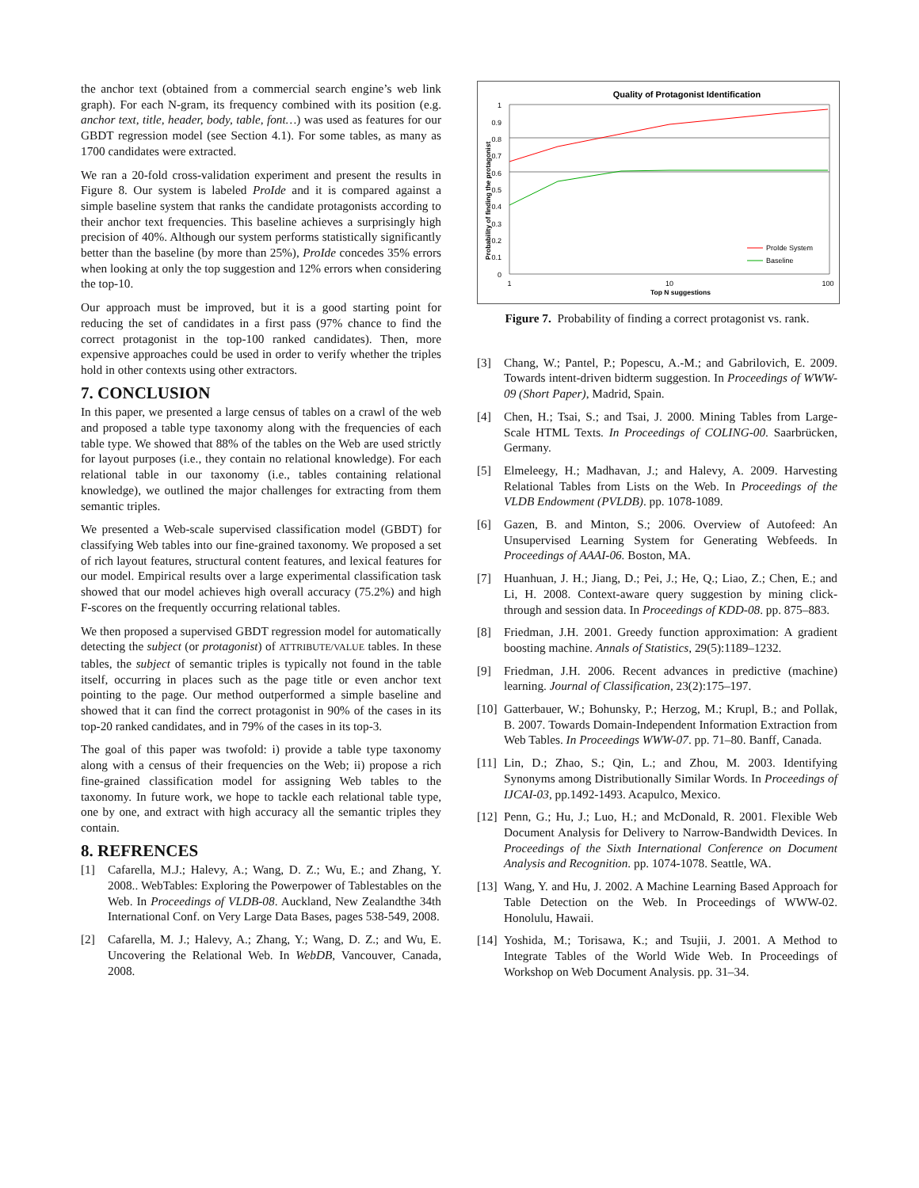the anchor text (obtained from a commercial search engine’s web link graph). For each N-gram, its frequency combined with its position (e.g. anchor text, title, header, body, table, font…) was used as features for our GBDT regression model (see Section 4.1). For some tables, as many as 1700 candidates were extracted.
We ran a 20-fold cross-validation experiment and present the results in Figure 8. Our system is labeled ProIde and it is compared against a simple baseline system that ranks the candidate protagonists according to their anchor text frequencies. This baseline achieves a surprisingly high precision of 40%. Although our system performs statistically significantly better than the baseline (by more than 25%), ProIde concedes 35% errors when looking at only the top suggestion and 12% errors when considering the top-10.
Our approach must be improved, but it is a good starting point for reducing the set of candidates in a first pass (97% chance to find the correct protagonist in the top-100 ranked candidates). Then, more expensive approaches could be used in order to verify whether the triples hold in other contexts using other extractors.
7. CONCLUSION
In this paper, we presented a large census of tables on a crawl of the web and proposed a table type taxonomy along with the frequencies of each table type. We showed that 88% of the tables on the Web are used strictly for layout purposes (i.e., they contain no relational knowledge). For each relational table in our taxonomy (i.e., tables containing relational knowledge), we outlined the major challenges for extracting from them semantic triples.
We presented a Web-scale supervised classification model (GBDT) for classifying Web tables into our fine-grained taxonomy. We proposed a set of rich layout features, structural content features, and lexical features for our model. Empirical results over a large experimental classification task showed that our model achieves high overall accuracy (75.2%) and high F-scores on the frequently occurring relational tables.
We then proposed a supervised GBDT regression model for automatically detecting the subject (or protagonist) of ATTRIBUTE/VALUE tables. In these tables, the subject of semantic triples is typically not found in the table itself, occurring in places such as the page title or even anchor text pointing to the page. Our method outperformed a simple baseline and showed that it can find the correct protagonist in 90% of the cases in its top-20 ranked candidates, and in 79% of the cases in its top-3.
The goal of this paper was twofold: i) provide a table type taxonomy along with a census of their frequencies on the Web; ii) propose a rich fine-grained classification model for assigning Web tables to the taxonomy. In future work, we hope to tackle each relational table type, one by one, and extract with high accuracy all the semantic triples they contain.
8. REFRENCES
[1] Cafarella, M.J.; Halevy, A.; Wang, D. Z.; Wu, E.; and Zhang, Y. 2008.. WebTables: Exploring the Powerpower of Tablestables on the Web. In Proceedings of VLDB-08. Auckland, New Zealandthe 34th International Conf. on Very Large Data Bases, pages 538-549, 2008.
[2] Cafarella, M. J.; Halevy, A.; Zhang, Y.; Wang, D. Z.; and Wu, E. Uncovering the Relational Web. In WebDB, Vancouver, Canada, 2008.
Quality of Protagonist Identification
1
0.9
0.8
0.7
0.6
0.5
0.4
0.3
0.2
0.1
0
Probability of finding the protagonist
1
10
100
Top N suggestions
ProIde System
Baseline
Figure 7. Probability of finding a correct protagonist vs. rank.
[3] Chang, W.; Pantel, P.; Popescu, A.-M.; and Gabrilovich, E. 2009. Towards intent-driven bidterm suggestion. In Proceedings of WWW-09 (Short Paper), Madrid, Spain.
[4] Chen, H.; Tsai, S.; and Tsai, J. 2000. Mining Tables from Large-Scale HTML Texts. In Proceedings of COLING-00. Saarbrücken, Germany.
[5] Elmeleegy, H.; Madhavan, J.; and Halevy, A. 2009. Harvesting Relational Tables from Lists on the Web. In Proceedings of the VLDB Endowment (PVLDB). pp. 1078-1089.
[6] Gazen, B. and Minton, S.; 2006. Overview of Autofeed: An Unsupervised Learning System for Generating Webfeeds. In Proceedings of AAAI-06. Boston, MA.
[7] Huanhuan, J. H.; Jiang, D.; Pei, J.; He, Q.; Liao, Z.; Chen, E.; and Li, H. 2008. Context-aware query suggestion by mining click-through and session data. In Proceedings of KDD-08. pp. 875–883.
[8] Friedman, J.H. 2001. Greedy function approximation: A gradient boosting machine. Annals of Statistics, 29(5):1189–1232.
[9] Friedman, J.H. 2006. Recent advances in predictive (machine) learning. Journal of Classification, 23(2):175–197.
[10]
Gatterbauer, W.; Bohunsky, P.; Herzog, M.; Krupl, B.; and Pollak, B. 2007. Towards Domain-Independent Information Extraction from Web Tables. In Proceedings WWW-07. pp. 71–80. Banff, Canada.
[11]
Lin, D.; Zhao, S.; Qin, L.; and Zhou, M. 2003. Identifying Synonyms among Distributionally Similar Words. In Proceedings of IJCAI-03, pp.1492-1493. Acapulco, Mexico.
[12]
Penn, G.; Hu, J.; Luo, H.; and McDonald, R. 2001. Flexible Web Document Analysis for Delivery to Narrow-Bandwidth Devices. In Proceedings of the Sixth International Conference on Document Analysis and Recognition. pp. 1074-1078. Seattle, WA.
[13]
Wang, Y. and Hu, J. 2002. A Machine Learning Based Approach for Table Detection on the Web. In Proceedings of WWW-02. Honolulu, Hawaii.
[14]
Yoshida, M.; Torisawa, K.; and Tsujii, J. 2001. A Method to Integrate Tables of the World Wide Web. In Proceedings of Workshop on Web Document Analysis. pp. 31–34.